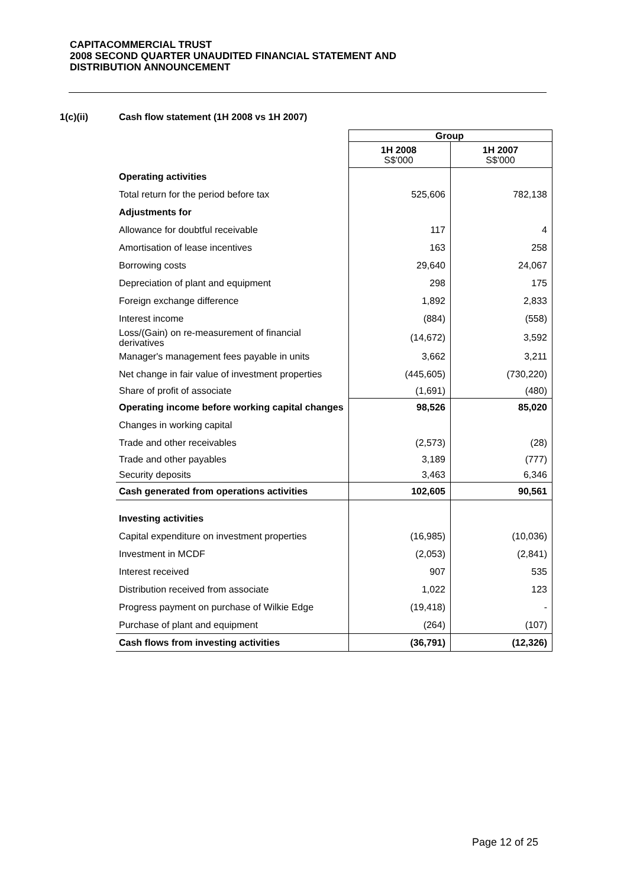CAPITACOMMERCIAL TRUST
2008 SECOND QUARTER UNAUDITED FINANCIAL STATEMENT AND
DISTRIBUTION ANNOUNCEMENT
1(c)(ii) Cash flow statement (1H 2008 vs 1H 2007)
| | Group | |
| | 1H 2008 S$'000 | 1H 2007 S$'000 |
| Operating activities | | |
| Total return for the period before tax | 525,606 | 782,138 |
| Adjustments for | | |
| Allowance for doubtful receivable | 117 | 4 |
| Amortisation of lease incentives | 163 | 258 |
| Borrowing costs | 29,640 | 24,067 |
| Depreciation of plant and equipment | 298 | 175 |
| Foreign exchange difference | 1,892 | 2,833 |
| Interest income | (884) | (558) |
| Loss/(Gain) on re-measurement of financial derivatives | (14,672) | 3,592 |
| Manager's management fees payable in units | 3,662 | 3,211 |
| Net change in fair value of investment properties | (445,605) | (730,220) |
| Share of profit of associate | (1,691) | (480) |
| Operating income before working capital changes | 98,526 | 85,020 |
| Changes in working capital | | |
| Trade and other receivables | (2,573) | (28) |
| Trade and other payables | 3,189 | (777) |
| Security deposits | 3,463 | 6,346 |
| Cash generated from operations activities | 102,605 | 90,561 |
| Investing activities | | |
| Capital expenditure on investment properties | (16,985) | (10,036) |
| Investment in MCDF | (2,053) | (2,841) |
| Interest received | 907 | 535 |
| Distribution received from associate | 1,022 | 123 |
| Progress payment on purchase of Wilkie Edge | (19,418) | - |
| Purchase of plant and equipment | (264) | (107) |
| Cash flows from investing activities | (36,791) | (12,326) |
Page 12 of 25